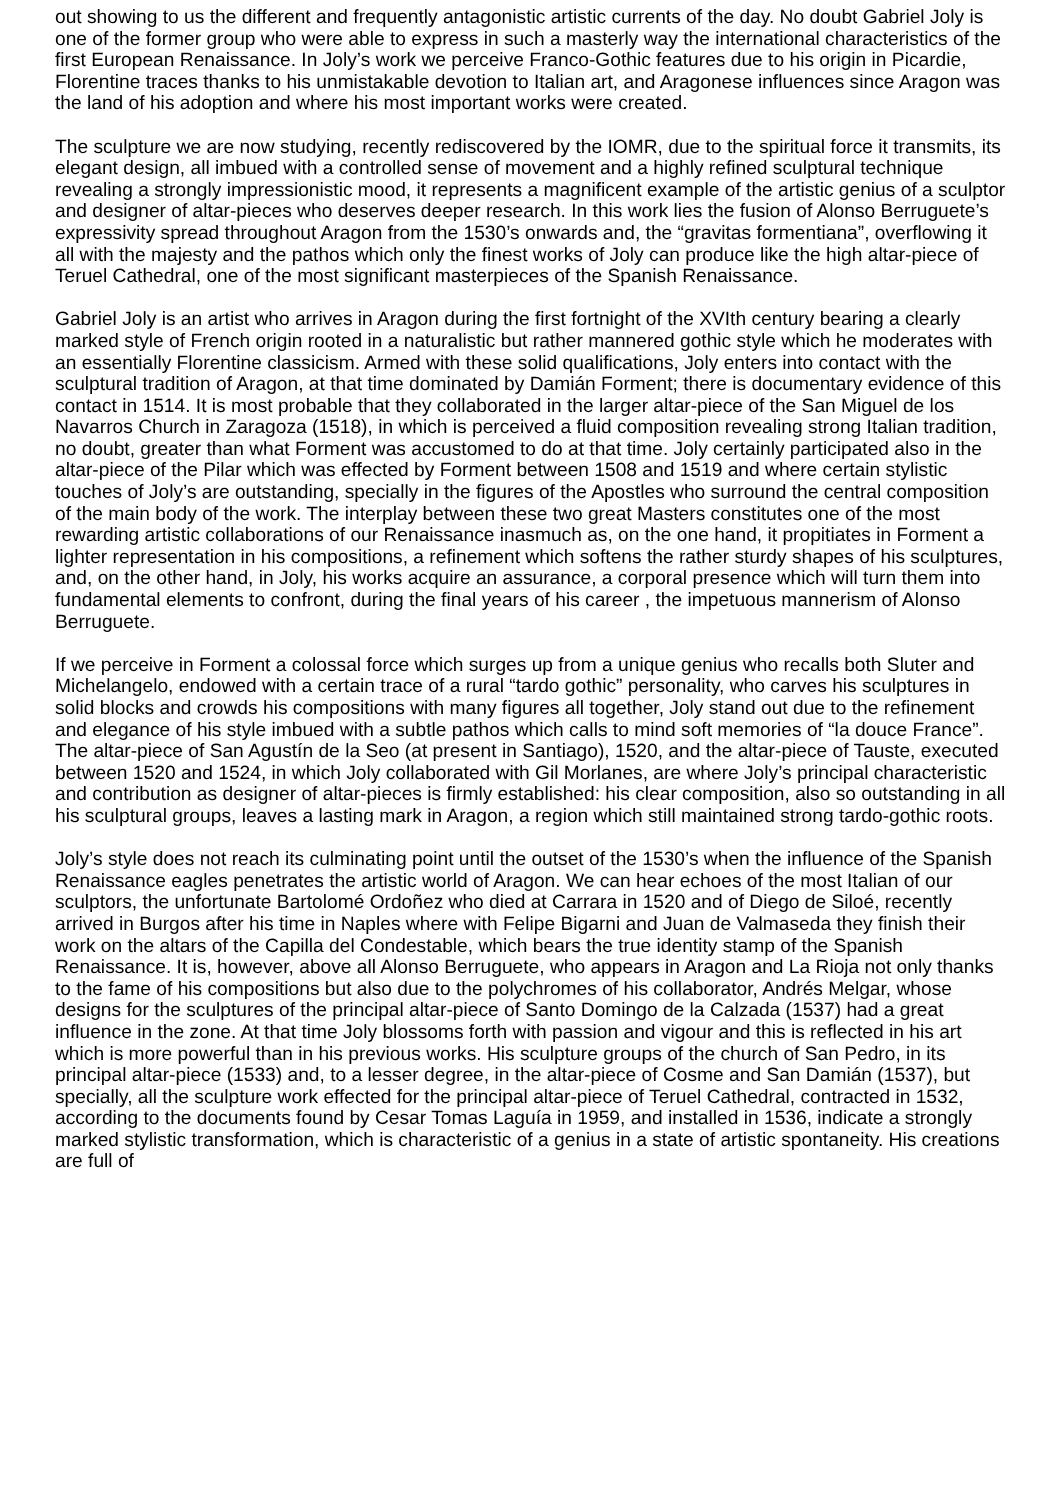out showing to us the different and frequently antagonistic artistic currents of the day. No doubt Gabriel Joly is one of the former group who were able to express in such a masterly way the international characteristics of the first European Renaissance. In Joly’s work we perceive Franco-Gothic features due to his origin in Picardie, Florentine traces thanks to his unmistakable devotion to Italian art, and Aragonese influences since Aragon was the land of his adoption and where his most important works were created.
The sculpture we are now studying, recently rediscovered by the IOMR, due to the spiritual force it transmits, its elegant design, all imbued with a controlled sense of movement and a highly refined sculptural technique revealing a strongly impressionistic mood, it represents a magnificent example of the artistic genius of a sculptor and designer of altar-pieces who deserves deeper research. In this work lies the fusion of Alonso Berruguete’s expressivity spread throughout Aragon from the 1530’s onwards and, the “gravitas formentiana”, overflowing it all with the majesty and the pathos which only the finest works of Joly can produce like the high altar-piece of Teruel Cathedral, one of the most significant masterpieces of the Spanish Renaissance.
Gabriel Joly is an artist who arrives in Aragon during the first fortnight of the XVIth century bearing a clearly marked style of French origin rooted in a naturalistic but rather mannered gothic style which he moderates with an essentially Florentine classicism. Armed with these solid qualifications, Joly enters into contact with the sculptural tradition of Aragon, at that time dominated by Damián Forment; there is documentary evidence of this contact in 1514. It is most probable that they collaborated in the larger altar-piece of the San Miguel de los Navarros Church in Zaragoza (1518), in which is perceived a fluid composition revealing strong Italian tradition, no doubt, greater than what Forment was accustomed to do at that time. Joly certainly participated also in the altar-piece of the Pilar which was effected by Forment between 1508 and 1519 and where certain stylistic touches of Joly’s are outstanding, specially in the figures of the Apostles who surround the central composition of the main body of the work. The interplay between these two great Masters constitutes one of the most rewarding artistic collaborations of our Renaissance inasmuch as, on the one hand, it propitiates in Forment a lighter representation in his compositions, a refinement which softens the rather sturdy shapes of his sculptures, and, on the other hand, in Joly, his works acquire an assurance, a corporal presence which will turn them into fundamental elements to confront, during the final years of his career , the impetuous mannerism of Alonso Berruguete.
If we perceive in Forment a colossal force which surges up from a unique genius who recalls both Sluter and Michelangelo, endowed with a certain trace of a rural “tardo gothic” personality, who carves his sculptures in solid blocks and crowds his compositions with many figures all together, Joly stand out due to the refinement and elegance of his style imbued with a subtle pathos which calls to mind soft memories of “la douce France”. The altar-piece of San Agustín de la Seo (at present in Santiago), 1520, and the altar-piece of Tauste, executed between 1520 and 1524, in which Joly collaborated with Gil Morlanes, are where Joly’s principal characteristic and contribution as designer of altar-pieces is firmly established: his clear composition, also so outstanding in all his sculptural groups, leaves a lasting mark in Aragon, a region which still maintained strong tardo-gothic roots.
Joly’s style does not reach its culminating point until the outset of the 1530’s when the influence of the Spanish Renaissance eagles penetrates the artistic world of Aragon. We can hear echoes of the most Italian of our sculptors, the unfortunate Bartolomé Ordoñez who died at Carrara in 1520 and of Diego de Siloé, recently arrived in Burgos after his time in Naples where with Felipe Bigarni and Juan de Valmaseda they finish their work on the altars of the Capilla del Condestable, which bears the true identity stamp of the Spanish Renaissance. It is, however, above all Alonso Berruguete, who appears in Aragon and La Rioja not only thanks to the fame of his compositions but also due to the polychromes of his collaborator, Andrés Melgar, whose designs for the sculptures of the principal altar-piece of Santo Domingo de la Calzada (1537) had a great influence in the zone. At that time Joly blossoms forth with passion and vigour and this is reflected in his art which is more powerful than in his previous works. His sculpture groups of the church of San Pedro, in its principal altar-piece (1533) and, to a lesser degree, in the altar-piece of Cosme and San Damián (1537), but specially, all the sculpture work effected for the principal altar-piece of Teruel Cathedral, contracted in 1532, according to the documents found by Cesar Tomas Laguía in 1959, and installed in 1536, indicate a strongly marked stylistic transformation, which is characteristic of a genius in a state of artistic spontaneity. His creations are full of